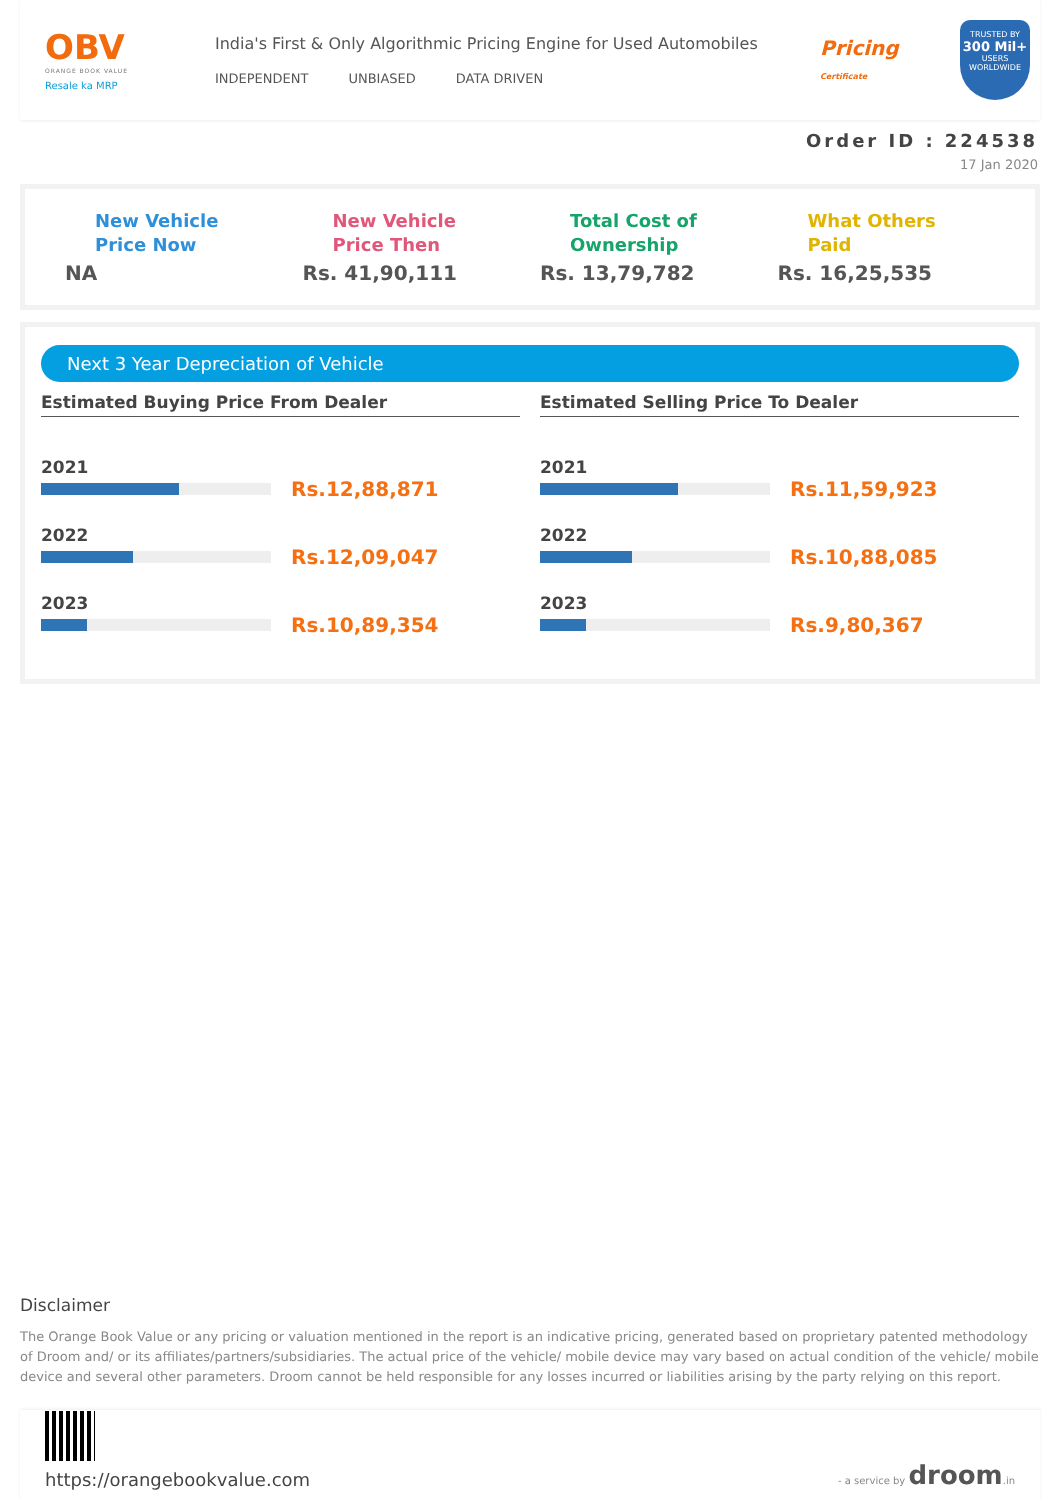OBV
ORANGE BOOK VALUE
Resale ka MRP
India's First & Only Algorithmic Pricing Engine for Used Automobiles
INDEPENDENT UNBIASED DATA DRIVEN
Pricing
Certificate
TRUSTED BY
300 Mil+
USERS WORLDWIDE
Order ID : 224538
17 Jan 2020
New Vehicle
Price Now
NA
New Vehicle
Price Then
Rs. 41,90,111
Total Cost of
Ownership
Rs. 13,79,782
What Others
Paid
Rs. 16,25,535
Next 3 Year Depreciation of Vehicle
Estimated Buying Price From Dealer
2021
Rs.12,88,871
2022
Rs.12,09,047
2023
Rs.10,89,354
Estimated Selling Price To Dealer
2021
Rs.11,59,923
2022
Rs.10,88,085
2023
Rs.9,80,367
Disclaimer
The Orange Book Value or any pricing or valuation mentioned in the report is an indicative pricing, generated based on proprietary patented methodology of Droom and/ or its affiliates/partners/subsidiaries. The actual price of the vehicle/ mobile device may vary based on actual condition of the vehicle/ mobile device and several other parameters. Droom cannot be held responsible for any losses incurred or liabilities arising by the party relying on this report.
https://orangebookvalue.com
- a service by droom.in